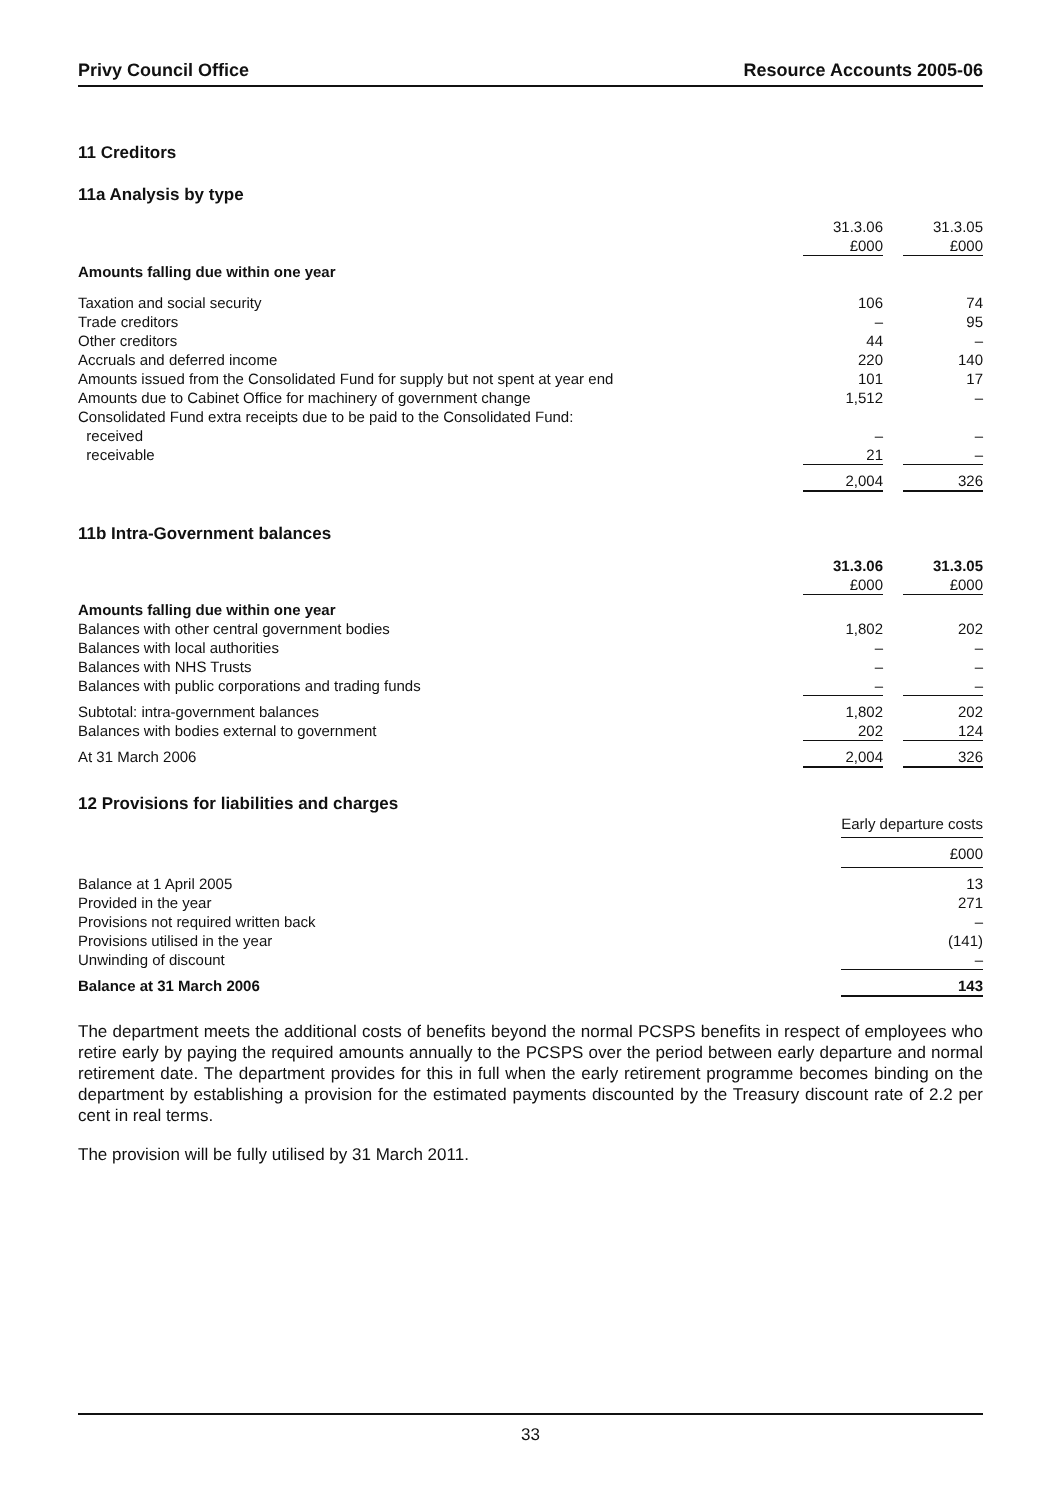Privy Council Office Resource Accounts 2005-06
11 Creditors
11a Analysis by type
| | 31.3.06 £000 | | 31.3.05 £000 |
| Amounts falling due within one year | | | |
| Taxation and social security | 106 | | 74 |
| Trade creditors | – | | 95 |
| Other creditors | 44 | | – |
| Accruals and deferred income | 220 | | 140 |
| Amounts issued from the Consolidated Fund for supply but not spent at year end | 101 | | 17 |
| Amounts due to Cabinet Office for machinery of government change | 1,512 | | – |
| Consolidated Fund extra receipts due to be paid to the Consolidated Fund: | | | |
| received | – | | – |
| receivable | 21 | | – |
| | 2,004 | | 326 |
11b Intra-Government balances
| | 31.3.06 £000 | | 31.3.05 £000 |
| Amounts falling due within one year | | | |
| Balances with other central government bodies | 1,802 | | 202 |
| Balances with local authorities | – | | – |
| Balances with NHS Trusts | – | | – |
| Balances with public corporations and trading funds | – | | – |
| Subtotal: intra-government balances | 1,802 | | 202 |
| Balances with bodies external to government | 202 | | 124 |
| At 31 March 2006 | 2,004 | | 326 |
12 Provisions for liabilities and charges
| | Early departure costs |
| | £000 |
| Balance at 1 April 2005 | 13 |
| Provided in the year | 271 |
| Provisions not required written back | – |
| Provisions utilised in the year | (141) |
| Unwinding of discount | – |
| Balance at 31 March 2006 | 143 |
The department meets the additional costs of benefits beyond the normal PCSPS benefits in respect of employees who retire early by paying the required amounts annually to the PCSPS over the period between early departure and normal retirement date. The department provides for this in full when the early retirement programme becomes binding on the department by establishing a provision for the estimated payments discounted by the Treasury discount rate of 2.2 per cent in real terms.
The provision will be fully utilised by 31 March 2011.
33